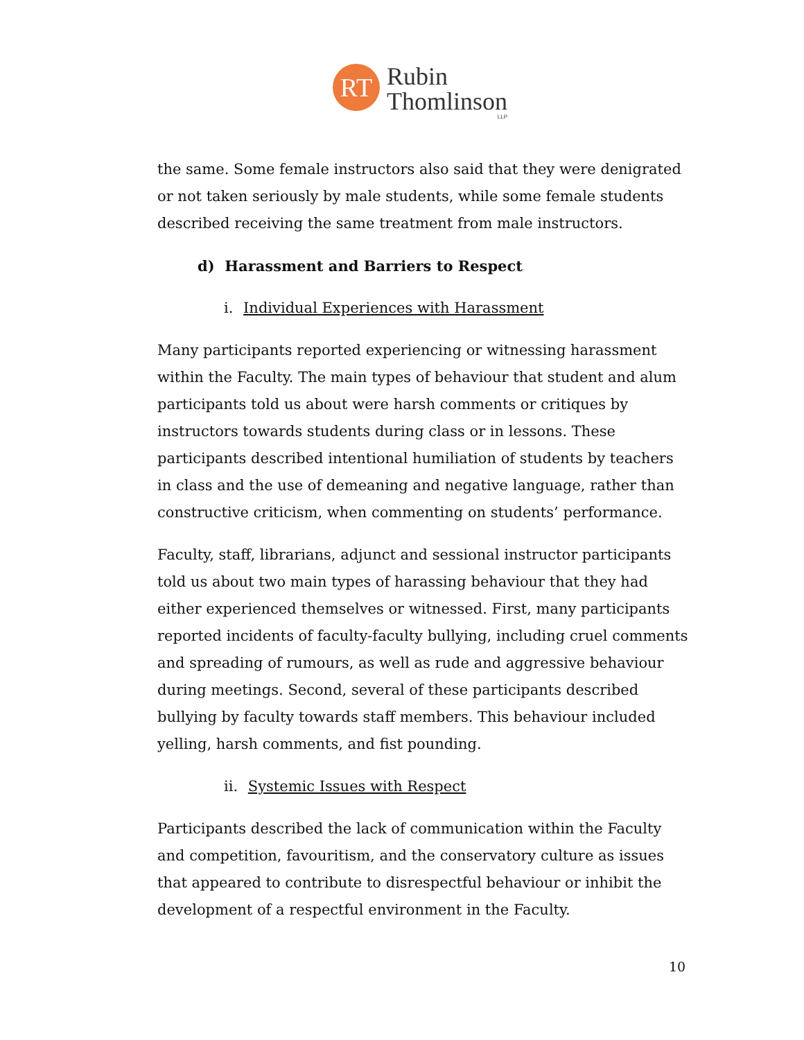RT
Rubin
Thomlinson
LLP
the same. Some female instructors also said that they were denigrated or not taken seriously by male students, while some female students described receiving the same treatment from male instructors.
d) Harassment and Barriers to Respect
i. Individual Experiences with Harassment
Many participants reported experiencing or witnessing harassment within the Faculty. The main types of behaviour that student and alum participants told us about were harsh comments or critiques by instructors towards students during class or in lessons. These participants described intentional humiliation of students by teachers in class and the use of demeaning and negative language, rather than constructive criticism, when commenting on students’ performance.
Faculty, staff, librarians, adjunct and sessional instructor participants told us about two main types of harassing behaviour that they had either experienced themselves or witnessed. First, many participants reported incidents of faculty-faculty bullying, including cruel comments and spreading of rumours, as well as rude and aggressive behaviour during meetings. Second, several of these participants described bullying by faculty towards staff members. This behaviour included yelling, harsh comments, and fist pounding.
ii. Systemic Issues with Respect
Participants described the lack of communication within the Faculty and competition, favouritism, and the conservatory culture as issues that appeared to contribute to disrespectful behaviour or inhibit the development of a respectful environment in the Faculty.
10